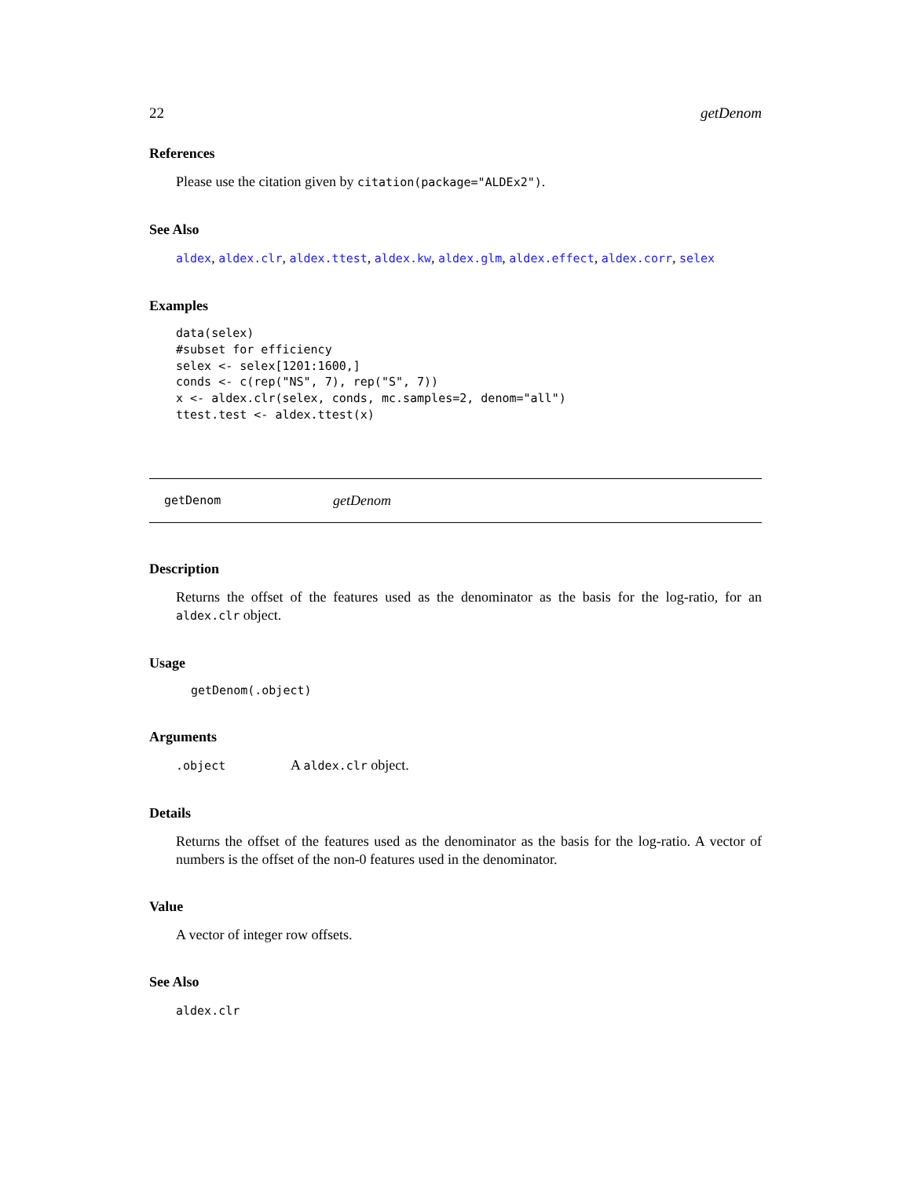22 getDenom
References
Please use the citation given by citation(package="ALDEx2").
See Also
aldex, aldex.clr, aldex.ttest, aldex.kw, aldex.glm, aldex.effect, aldex.corr, selex
Examples
data(selex)
#subset for efficiency
selex <- selex[1201:1600,]
conds <- c(rep("NS", 7), rep("S", 7))
x <- aldex.clr(selex, conds, mc.samples=2, denom="all")
ttest.test <- aldex.ttest(x)
getDenom getDenom
Description
Returns the offset of the features used as the denominator as the basis for the log-ratio, for an aldex.clr object.
Usage
getDenom(.object)
Arguments
.object A aldex.clr object.
Details
Returns the offset of the features used as the denominator as the basis for the log-ratio. A vector of numbers is the offset of the non-0 features used in the denominator.
Value
A vector of integer row offsets.
See Also
aldex.clr